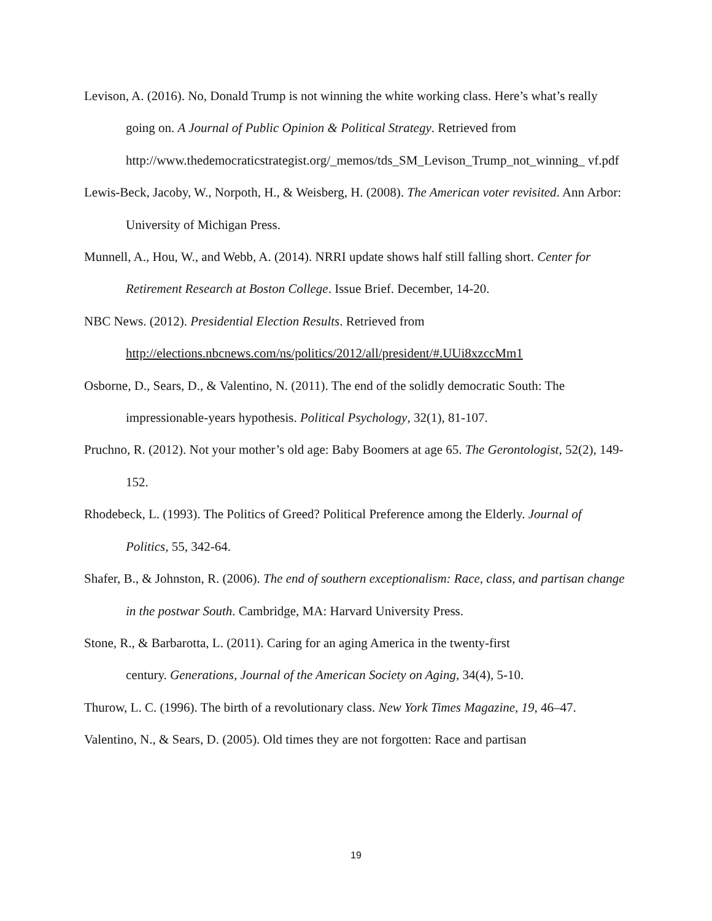Levison, A. (2016). No, Donald Trump is not winning the white working class. Here’s what’s really going on. A Journal of Public Opinion & Political Strategy. Retrieved from http://www.thedemocraticstrategist.org/_memos/tds_SM_Levison_Trump_not_winning_ vf.pdf
Lewis-Beck, Jacoby, W., Norpoth, H., & Weisberg, H. (2008). The American voter revisited. Ann Arbor: University of Michigan Press.
Munnell, A., Hou, W., and Webb, A. (2014). NRRI update shows half still falling short. Center for Retirement Research at Boston College. Issue Brief. December, 14-20.
NBC News. (2012). Presidential Election Results. Retrieved from
http://elections.nbcnews.com/ns/politics/2012/all/president/#.UUi8xzccMm1
Osborne, D., Sears, D., & Valentino, N. (2011). The end of the solidly democratic South: The impressionable-years hypothesis. Political Psychology, 32(1), 81-107.
Pruchno, R. (2012). Not your mother’s old age: Baby Boomers at age 65. The Gerontologist, 52(2), 149-152.
Rhodebeck, L. (1993). The Politics of Greed? Political Preference among the Elderly. Journal of Politics, 55, 342-64.
Shafer, B., & Johnston, R. (2006). The end of southern exceptionalism: Race, class, and partisan change in the postwar South. Cambridge, MA: Harvard University Press.
Stone, R., & Barbarotta, L. (2011). Caring for an aging America in the twenty-first
century. Generations, Journal of the American Society on Aging, 34(4), 5-10.
Thurow, L. C. (1996). The birth of a revolutionary class. New York Times Magazine, 19, 46–47.
Valentino, N., & Sears, D. (2005). Old times they are not forgotten: Race and partisan
19